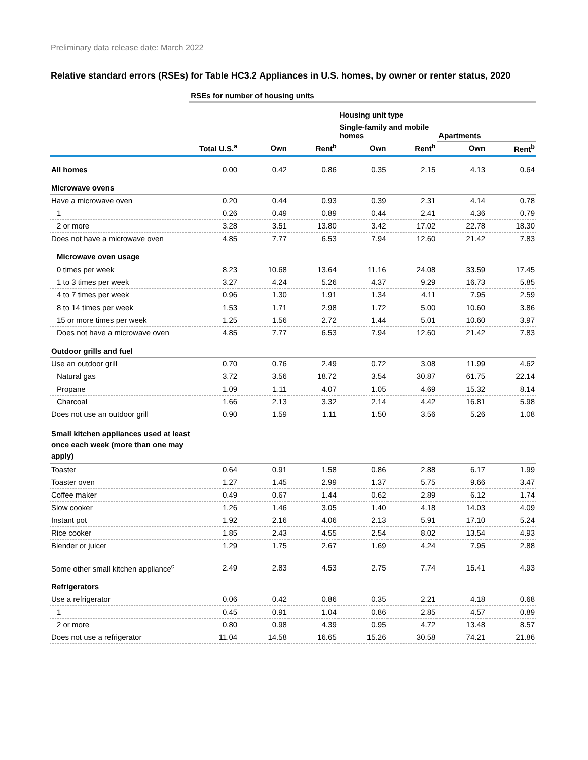Preliminary data release date: March 2022
Relative standard errors (RSEs) for Table HC3.2 Appliances in U.S. homes, by owner or renter status, 2020
| | RSEs for number of housing units | | | | | | |
| | | | | Housing unit type | | | |
| | | | | Single-family and mobile homes | | Apartments | |
| | Total U.S.<sup>a</sup> | Own | Rent<sup>b</sup> | Own | Rent<sup>b</sup> | Own | Rent<sup>b</sup> |
| All homes | 0.00 | 0.42 | 0.86 | 0.35 | 2.15 | 4.13 | 0.64 |
| Microwave ovens | | | | | | | |
| Have a microwave oven | 0.20 | 0.44 | 0.93 | 0.39 | 2.31 | 4.14 | 0.78 |
| 1 | 0.26 | 0.49 | 0.89 | 0.44 | 2.41 | 4.36 | 0.79 |
| 2 or more | 3.28 | 3.51 | 13.80 | 3.42 | 17.02 | 22.78 | 18.30 |
| Does not have a microwave oven | 4.85 | 7.77 | 6.53 | 7.94 | 12.60 | 21.42 | 7.83 |
| Microwave oven usage | | | | | | | |
| 0 times per week | 8.23 | 10.68 | 13.64 | 11.16 | 24.08 | 33.59 | 17.45 |
| 1 to 3 times per week | 3.27 | 4.24 | 5.26 | 4.37 | 9.29 | 16.73 | 5.85 |
| 4 to 7 times per week | 0.96 | 1.30 | 1.91 | 1.34 | 4.11 | 7.95 | 2.59 |
| 8 to 14 times per week | 1.53 | 1.71 | 2.98 | 1.72 | 5.00 | 10.60 | 3.86 |
| 15 or more times per week | 1.25 | 1.56 | 2.72 | 1.44 | 5.01 | 10.60 | 3.97 |
| Does not have a microwave oven | 4.85 | 7.77 | 6.53 | 7.94 | 12.60 | 21.42 | 7.83 |
| Outdoor grills and fuel | | | | | | | |
| Use an outdoor grill | 0.70 | 0.76 | 2.49 | 0.72 | 3.08 | 11.99 | 4.62 |
| Natural gas | 3.72 | 3.56 | 18.72 | 3.54 | 30.87 | 61.75 | 22.14 |
| Propane | 1.09 | 1.11 | 4.07 | 1.05 | 4.69 | 15.32 | 8.14 |
| Charcoal | 1.66 | 2.13 | 3.32 | 2.14 | 4.42 | 16.81 | 5.98 |
| Does not use an outdoor grill | 0.90 | 1.59 | 1.11 | 1.50 | 3.56 | 5.26 | 1.08 |
| Small kitchen appliances used at least once each week (more than one may apply) | | | | | | | |
| Toaster | 0.64 | 0.91 | 1.58 | 0.86 | 2.88 | 6.17 | 1.99 |
| Toaster oven | 1.27 | 1.45 | 2.99 | 1.37 | 5.75 | 9.66 | 3.47 |
| Coffee maker | 0.49 | 0.67 | 1.44 | 0.62 | 2.89 | 6.12 | 1.74 |
| Slow cooker | 1.26 | 1.46 | 3.05 | 1.40 | 4.18 | 14.03 | 4.09 |
| Instant pot | 1.92 | 2.16 | 4.06 | 2.13 | 5.91 | 17.10 | 5.24 |
| Rice cooker | 1.85 | 2.43 | 4.55 | 2.54 | 8.02 | 13.54 | 4.93 |
| Blender or juicer | 1.29 | 1.75 | 2.67 | 1.69 | 4.24 | 7.95 | 2.88 |
| Some other small kitchen appliance<sup>c</sup> | 2.49 | 2.83 | 4.53 | 2.75 | 7.74 | 15.41 | 4.93 |
| Refrigerators | | | | | | | |
| Use a refrigerator | 0.06 | 0.42 | 0.86 | 0.35 | 2.21 | 4.18 | 0.68 |
| 1 | 0.45 | 0.91 | 1.04 | 0.86 | 2.85 | 4.57 | 0.89 |
| 2 or more | 0.80 | 0.98 | 4.39 | 0.95 | 4.72 | 13.48 | 8.57 |
| Does not use a refrigerator | 11.04 | 14.58 | 16.65 | 15.26 | 30.58 | 74.21 | 21.86 |